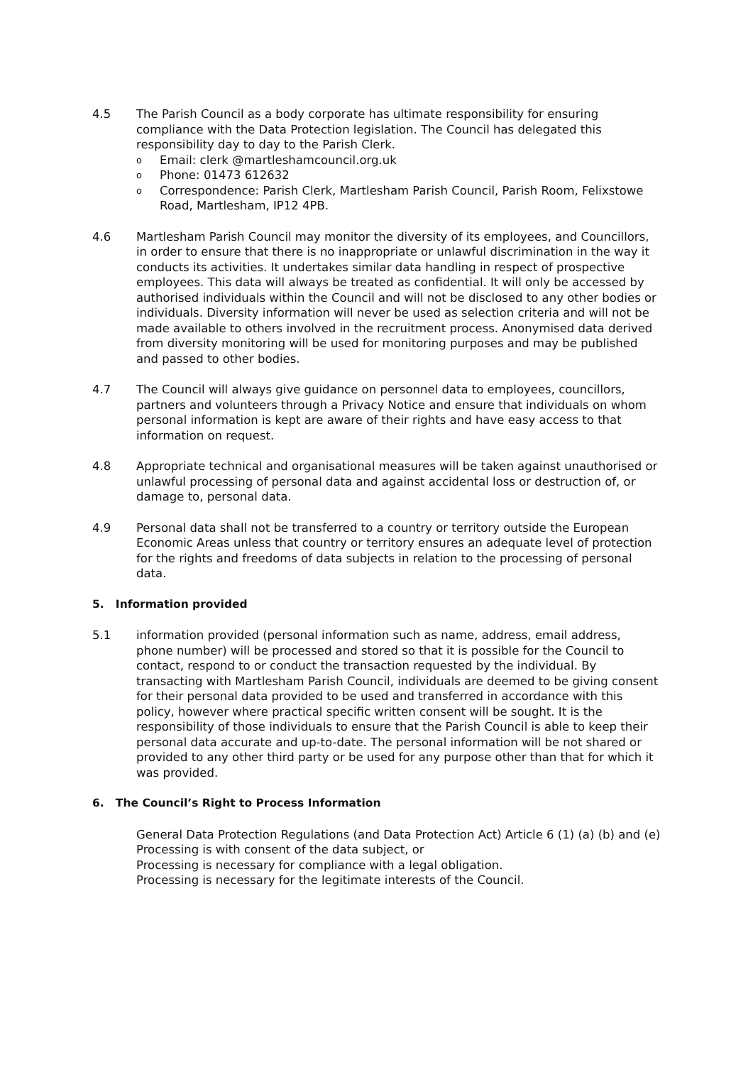4.5 The Parish Council as a body corporate has ultimate responsibility for ensuring compliance with the Data Protection legislation. The Council has delegated this responsibility day to day to the Parish Clerk.
o Email: clerk @martleshamcouncil.org.uk
o Phone: 01473 612632
o Correspondence: Parish Clerk, Martlesham Parish Council, Parish Room, Felixstowe Road, Martlesham, IP12 4PB.
4.6 Martlesham Parish Council may monitor the diversity of its employees, and Councillors, in order to ensure that there is no inappropriate or unlawful discrimination in the way it conducts its activities. It undertakes similar data handling in respect of prospective employees. This data will always be treated as confidential. It will only be accessed by authorised individuals within the Council and will not be disclosed to any other bodies or individuals. Diversity information will never be used as selection criteria and will not be made available to others involved in the recruitment process. Anonymised data derived from diversity monitoring will be used for monitoring purposes and may be published and passed to other bodies.
4.7 The Council will always give guidance on personnel data to employees, councillors, partners and volunteers through a Privacy Notice and ensure that individuals on whom personal information is kept are aware of their rights and have easy access to that information on request.
4.8 Appropriate technical and organisational measures will be taken against unauthorised or unlawful processing of personal data and against accidental loss or destruction of, or damage to, personal data.
4.9 Personal data shall not be transferred to a country or territory outside the European Economic Areas unless that country or territory ensures an adequate level of protection for the rights and freedoms of data subjects in relation to the processing of personal data.
5. Information provided
5.1 information provided (personal information such as name, address, email address, phone number) will be processed and stored so that it is possible for the Council to contact, respond to or conduct the transaction requested by the individual. By transacting with Martlesham Parish Council, individuals are deemed to be giving consent for their personal data provided to be used and transferred in accordance with this policy, however where practical specific written consent will be sought. It is the responsibility of those individuals to ensure that the Parish Council is able to keep their personal data accurate and up-to-date. The personal information will be not shared or provided to any other third party or be used for any purpose other than that for which it was provided.
6. The Council’s Right to Process Information
General Data Protection Regulations (and Data Protection Act) Article 6 (1) (a) (b) and (e)
Processing is with consent of the data subject, or
Processing is necessary for compliance with a legal obligation.
Processing is necessary for the legitimate interests of the Council.